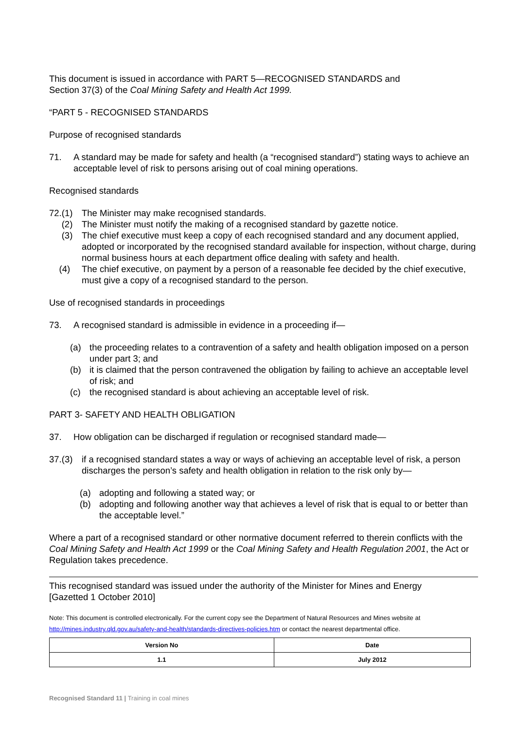This document is issued in accordance with PART 5—RECOGNISED STANDARDS and
Section 37(3) of the Coal Mining Safety and Health Act 1999.
“PART 5 - RECOGNISED STANDARDS
Purpose of recognised standards
71. A standard may be made for safety and health (a “recognised standard”) stating ways to achieve an acceptable level of risk to persons arising out of coal mining operations.
Recognised standards
72.(1) The Minister may make recognised standards.
(2) The Minister must notify the making of a recognised standard by gazette notice.
(3) The chief executive must keep a copy of each recognised standard and any document applied, adopted or incorporated by the recognised standard available for inspection, without charge, during normal business hours at each department office dealing with safety and health.
(4) The chief executive, on payment by a person of a reasonable fee decided by the chief executive, must give a copy of a recognised standard to the person.
Use of recognised standards in proceedings
73. A recognised standard is admissible in evidence in a proceeding if—
(a) the proceeding relates to a contravention of a safety and health obligation imposed on a person under part 3; and
(b) it is claimed that the person contravened the obligation by failing to achieve an acceptable level of risk; and
(c) the recognised standard is about achieving an acceptable level of risk.
PART 3- SAFETY AND HEALTH OBLIGATION
37. How obligation can be discharged if regulation or recognised standard made—
37.(3) if a recognised standard states a way or ways of achieving an acceptable level of risk, a person discharges the person’s safety and health obligation in relation to the risk only by—
(a) adopting and following a stated way; or
(b) adopting and following another way that achieves a level of risk that is equal to or better than the acceptable level.”
Where a part of a recognised standard or other normative document referred to therein conflicts with the Coal Mining Safety and Health Act 1999 or the Coal Mining Safety and Health Regulation 2001, the Act or Regulation takes precedence.
This recognised standard was issued under the authority of the Minister for Mines and Energy
[Gazetted 1 October 2010]
Note: This document is controlled electronically. For the current copy see the Department of Natural Resources and Mines website at http://mines.industry.qld.gov.au/safety-and-health/standards-directives-policies.htm or contact the nearest departmental office.
| Version No | Date |
| --- | --- |
| 1.1 | July 2012 |
Recognised Standard 11 | Training in coal mines